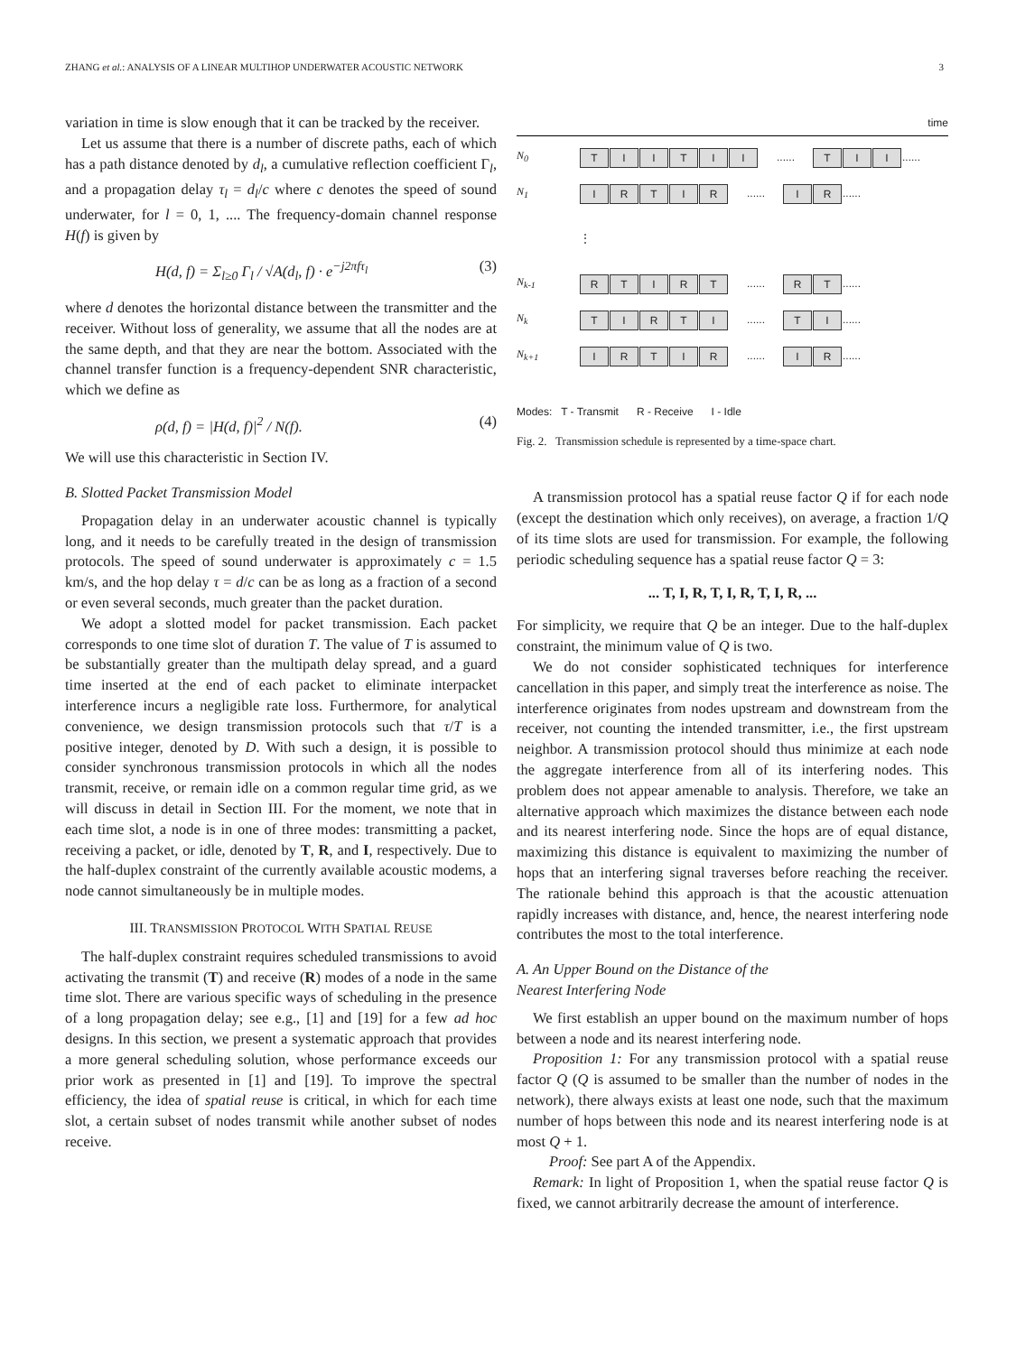ZHANG et al.: ANALYSIS OF A LINEAR MULTIHOP UNDERWATER ACOUSTIC NETWORK 3
variation in time is slow enough that it can be tracked by the receiver.
Let us assume that there is a number of discrete paths, each of which has a path distance denoted by d<sub>l</sub>, a cumulative reflection coefficient Γ<sub>l</sub>, and a propagation delay τ<sub>l</sub> = d<sub>l</sub>/c where c denotes the speed of sound underwater, for l = 0, 1, .... The frequency-domain channel response H(f) is given by
H(d, f) = Σ<sub>l≥0</sub> Γ<sub>l</sub> / √A(d<sub>l</sub>, f) · e<sup>−j2πfτ<sub>l</sub></sup> (3)
where d denotes the horizontal distance between the transmitter and the receiver. Without loss of generality, we assume that all the nodes are at the same depth, and that they are near the bottom. Associated with the channel transfer function is a frequency-dependent SNR characteristic, which we define as
ρ(d, f) = |H(d, f)|<sup>2</sup> / N(f). (4)
We will use this characteristic in Section IV.
B. Slotted Packet Transmission Model
Propagation delay in an underwater acoustic channel is typically long, and it needs to be carefully treated in the design of transmission protocols. The speed of sound underwater is approximately c = 1.5 km/s, and the hop delay τ = d/c can be as long as a fraction of a second or even several seconds, much greater than the packet duration.
We adopt a slotted model for packet transmission. Each packet corresponds to one time slot of duration T. The value of T is assumed to be substantially greater than the multipath delay spread, and a guard time inserted at the end of each packet to eliminate interpacket interference incurs a negligible rate loss. Furthermore, for analytical convenience, we design transmission protocols such that τ/T is a positive integer, denoted by D. With such a design, it is possible to consider synchronous transmission protocols in which all the nodes transmit, receive, or remain idle on a common regular time grid, as we will discuss in detail in Section III. For the moment, we note that in each time slot, a node is in one of three modes: transmitting a packet, receiving a packet, or idle, denoted by T, R, and I, respectively. Due to the half-duplex constraint of the currently available acoustic modems, a node cannot simultaneously be in multiple modes.
III. TRANSMISSION PROTOCOL WITH SPATIAL REUSE
The half-duplex constraint requires scheduled transmissions to avoid activating the transmit (T) and receive (R) modes of a node in the same time slot. There are various specific ways of scheduling in the presence of a long propagation delay; see e.g., [1] and [19] for a few ad hoc designs. In this section, we present a systematic approach that provides a more general scheduling solution, whose performance exceeds our prior work as presented in [1] and [19]. To improve the spectral efficiency, the idea of spatial reuse is critical, in which for each time slot, a certain subset of nodes transmit while another subset of nodes receive.
time
N<sub>0</sub> TIITII...... T I I ......
N<sub>1</sub> IRTIR...... I R ......
⋮
N<sub>k-1</sub> RTIRT...... R T ......
N<sub>k</sub> TIRTI...... T I ......
N<sub>k+1</sub> IRTIR...... I R ......
Modes: T - Transmit R - Receive I - Idle
Fig. 2. Transmission schedule is represented by a time-space chart.
A transmission protocol has a spatial reuse factor Q if for each node (except the destination which only receives), on average, a fraction 1/Q of its time slots are used for transmission. For example, the following periodic scheduling sequence has a spatial reuse factor Q = 3:
... T, I, R, T, I, R, T, I, R, ...
For simplicity, we require that Q be an integer. Due to the half-duplex constraint, the minimum value of Q is two.
We do not consider sophisticated techniques for interference cancellation in this paper, and simply treat the interference as noise. The interference originates from nodes upstream and downstream from the receiver, not counting the intended transmitter, i.e., the first upstream neighbor. A transmission protocol should thus minimize at each node the aggregate interference from all of its interfering nodes. This problem does not appear amenable to analysis. Therefore, we take an alternative approach which maximizes the distance between each node and its nearest interfering node. Since the hops are of equal distance, maximizing this distance is equivalent to maximizing the number of hops that an interfering signal traverses before reaching the receiver. The rationale behind this approach is that the acoustic attenuation rapidly increases with distance, and, hence, the nearest interfering node contributes the most to the total interference.
A. An Upper Bound on the Distance of the
Nearest Interfering Node
We first establish an upper bound on the maximum number of hops between a node and its nearest interfering node.
Proposition 1: For any transmission protocol with a spatial reuse factor Q (Q is assumed to be smaller than the number of nodes in the network), there always exists at least one node, such that the maximum number of hops between this node and its nearest interfering node is at most Q + 1.
Proof: See part A of the Appendix.
Remark: In light of Proposition 1, when the spatial reuse factor Q is fixed, we cannot arbitrarily decrease the amount of interference.